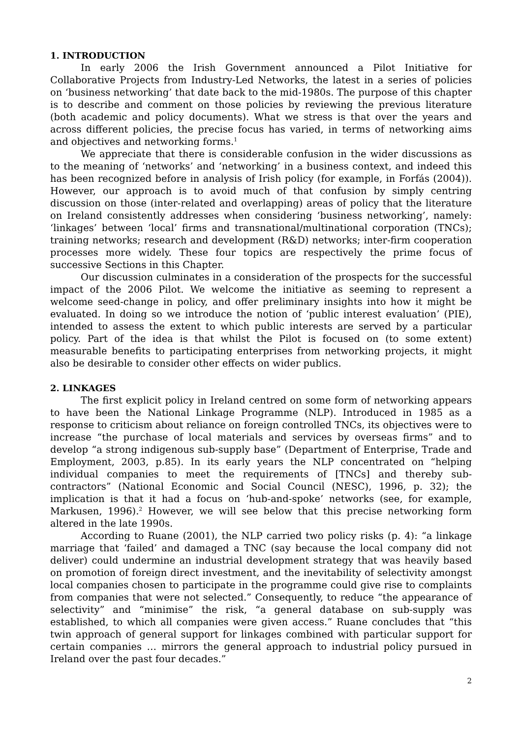1. INTRODUCTION
In early 2006 the Irish Government announced a Pilot Initiative for Collaborative Projects from Industry-Led Networks, the latest in a series of policies on ‘business networking’ that date back to the mid-1980s. The purpose of this chapter is to describe and comment on those policies by reviewing the previous literature (both academic and policy documents). What we stress is that over the years and across different policies, the precise focus has varied, in terms of networking aims and objectives and networking forms.<sup>1</sup>
We appreciate that there is considerable confusion in the wider discussions as to the meaning of ‘networks’ and ‘networking’ in a business context, and indeed this has been recognized before in analysis of Irish policy (for example, in Forfás (2004)). However, our approach is to avoid much of that confusion by simply centring discussion on those (inter-related and overlapping) areas of policy that the literature on Ireland consistently addresses when considering ‘business networking’, namely: ‘linkages’ between ‘local’ firms and transnational/multinational corporation (TNCs); training networks; research and development (R&D) networks; inter-firm cooperation processes more widely. These four topics are respectively the prime focus of successive Sections in this Chapter.
Our discussion culminates in a consideration of the prospects for the successful impact of the 2006 Pilot. We welcome the initiative as seeming to represent a welcome seed-change in policy, and offer preliminary insights into how it might be evaluated. In doing so we introduce the notion of ‘public interest evaluation’ (PIE), intended to assess the extent to which public interests are served by a particular policy. Part of the idea is that whilst the Pilot is focused on (to some extent) measurable benefits to participating enterprises from networking projects, it might also be desirable to consider other effects on wider publics.
2. LINKAGES
The first explicit policy in Ireland centred on some form of networking appears to have been the National Linkage Programme (NLP). Introduced in 1985 as a response to criticism about reliance on foreign controlled TNCs, its objectives were to increase “the purchase of local materials and services by overseas firms” and to develop “a strong indigenous sub-supply base” (Department of Enterprise, Trade and Employment, 2003, p.85). In its early years the NLP concentrated on “helping individual companies to meet the requirements of [TNCs] and thereby sub-contractors” (National Economic and Social Council (NESC), 1996, p. 32); the implication is that it had a focus on ‘hub-and-spoke’ networks (see, for example, Markusen, 1996).<sup>2</sup> However, we will see below that this precise networking form altered in the late 1990s.
According to Ruane (2001), the NLP carried two policy risks (p. 4): “a linkage marriage that ‘failed’ and damaged a TNC (say because the local company did not deliver) could undermine an industrial development strategy that was heavily based on promotion of foreign direct investment, and the inevitability of selectivity amongst local companies chosen to participate in the programme could give rise to complaints from companies that were not selected.” Consequently, to reduce “the appearance of selectivity” and “minimise” the risk, “a general database on sub-supply was established, to which all companies were given access.” Ruane concludes that “this twin approach of general support for linkages combined with particular support for certain companies … mirrors the general approach to industrial policy pursued in Ireland over the past four decades.”
2